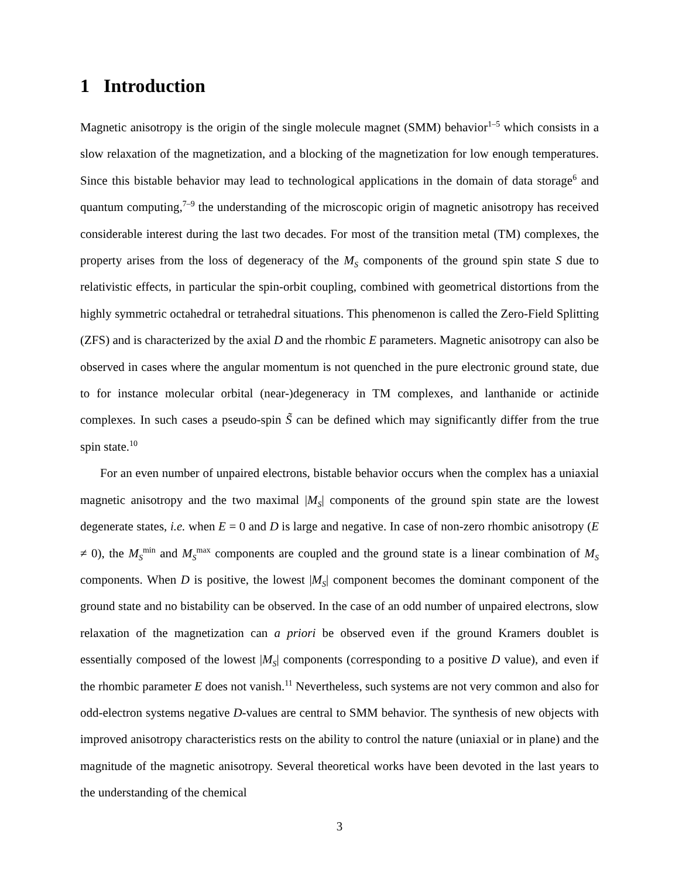1 Introduction
Magnetic anisotropy is the origin of the single molecule magnet (SMM) behavior<sup>1–5</sup> which consists in a slow relaxation of the magnetization, and a blocking of the magnetization for low enough temperatures. Since this bistable behavior may lead to technological applications in the domain of data storage<sup>6</sup> and quantum computing,<sup>7–9</sup> the understanding of the microscopic origin of magnetic anisotropy has received considerable interest during the last two decades. For most of the transition metal (TM) complexes, the property arises from the loss of degeneracy of the M<sub>S</sub> components of the ground spin state S due to relativistic effects, in particular the spin-orbit coupling, combined with geometrical distortions from the highly symmetric octahedral or tetrahedral situations. This phenomenon is called the Zero-Field Splitting (ZFS) and is characterized by the axial D and the rhombic E parameters. Magnetic anisotropy can also be observed in cases where the angular momentum is not quenched in the pure electronic ground state, due to for instance molecular orbital (near-)degeneracy in TM complexes, and lanthanide or actinide complexes. In such cases a pseudo-spin S̃ can be defined which may significantly differ from the true spin state.<sup>10</sup>
For an even number of unpaired electrons, bistable behavior occurs when the complex has a uniaxial magnetic anisotropy and the two maximal |M<sub>S</sub>| components of the ground spin state are the lowest degenerate states, i.e. when E = 0 and D is large and negative. In case of non-zero rhombic anisotropy (E ≠ 0), the M<sub>S</sub><sup>min</sup> and M<sub>S</sub><sup>max</sup> components are coupled and the ground state is a linear combination of M<sub>S</sub> components. When D is positive, the lowest |M<sub>S</sub>| component becomes the dominant component of the ground state and no bistability can be observed. In the case of an odd number of unpaired electrons, slow relaxation of the magnetization can a priori be observed even if the ground Kramers doublet is essentially composed of the lowest |M<sub>S</sub>| components (corresponding to a positive D value), and even if the rhombic parameter E does not vanish.<sup>11</sup> Nevertheless, such systems are not very common and also for odd-electron systems negative D-values are central to SMM behavior. The synthesis of new objects with improved anisotropy characteristics rests on the ability to control the nature (uniaxial or in plane) and the magnitude of the magnetic anisotropy. Several theoretical works have been devoted in the last years to the understanding of the chemical
3